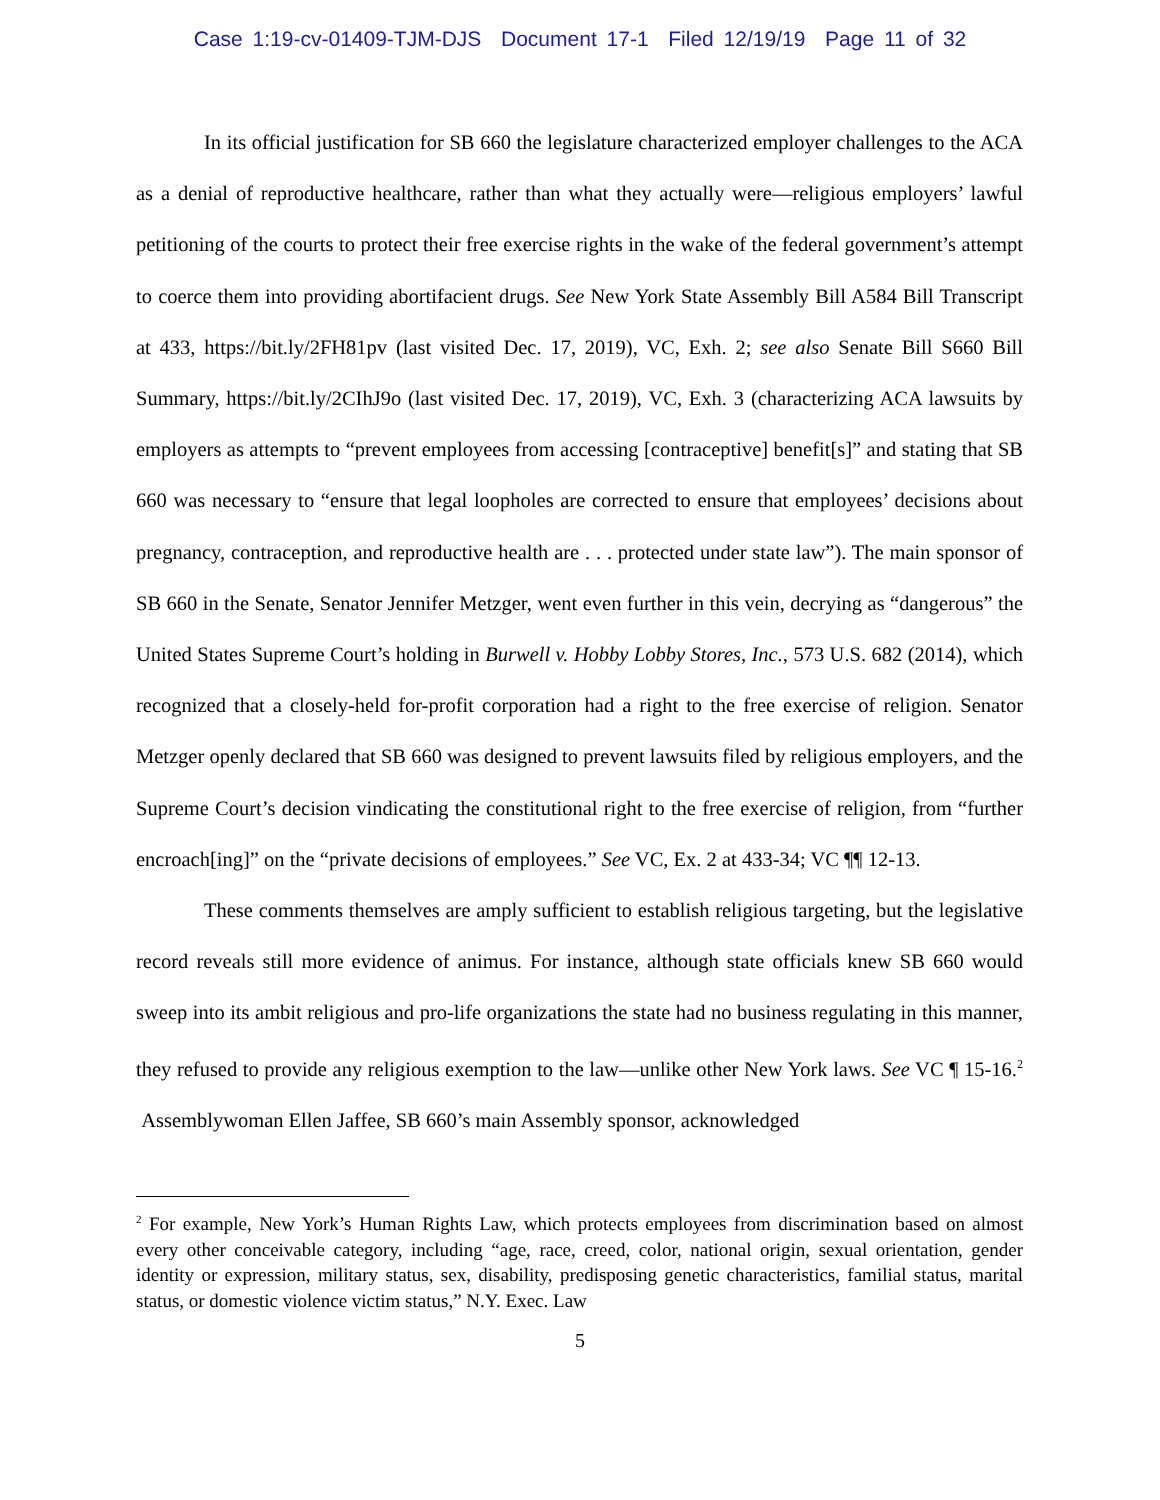Case 1:19-cv-01409-TJM-DJS Document 17-1 Filed 12/19/19 Page 11 of 32
In its official justification for SB 660 the legislature characterized employer challenges to the ACA as a denial of reproductive healthcare, rather than what they actually were—religious employers’ lawful petitioning of the courts to protect their free exercise rights in the wake of the federal government’s attempt to coerce them into providing abortifacient drugs. See New York State Assembly Bill A584 Bill Transcript at 433, https://bit.ly/2FH81pv (last visited Dec. 17, 2019), VC, Exh. 2; see also Senate Bill S660 Bill Summary, https://bit.ly/2CIhJ9o (last visited Dec. 17, 2019), VC, Exh. 3 (characterizing ACA lawsuits by employers as attempts to “prevent employees from accessing [contraceptive] benefit[s]” and stating that SB 660 was necessary to “ensure that legal loopholes are corrected to ensure that employees’ decisions about pregnancy, contraception, and reproductive health are . . . protected under state law”). The main sponsor of SB 660 in the Senate, Senator Jennifer Metzger, went even further in this vein, decrying as “dangerous” the United States Supreme Court’s holding in Burwell v. Hobby Lobby Stores, Inc., 573 U.S. 682 (2014), which recognized that a closely-held for-profit corporation had a right to the free exercise of religion. Senator Metzger openly declared that SB 660 was designed to prevent lawsuits filed by religious employers, and the Supreme Court’s decision vindicating the constitutional right to the free exercise of religion, from “further encroach[ing]” on the “private decisions of employees.” See VC, Ex. 2 at 433-34; VC ¶¶ 12-13.
These comments themselves are amply sufficient to establish religious targeting, but the legislative record reveals still more evidence of animus. For instance, although state officials knew SB 660 would sweep into its ambit religious and pro-life organizations the state had no business regulating in this manner, they refused to provide any religious exemption to the law—unlike other New York laws. See VC ¶ 15-16.<sup>2</sup> Assemblywoman Ellen Jaffee, SB 660’s main Assembly sponsor, acknowledged
<sup>2</sup> For example, New York’s Human Rights Law, which protects employees from discrimination based on almost every other conceivable category, including “age, race, creed, color, national origin, sexual orientation, gender identity or expression, military status, sex, disability, predisposing genetic characteristics, familial status, marital status, or domestic violence victim status,” N.Y. Exec. Law
5